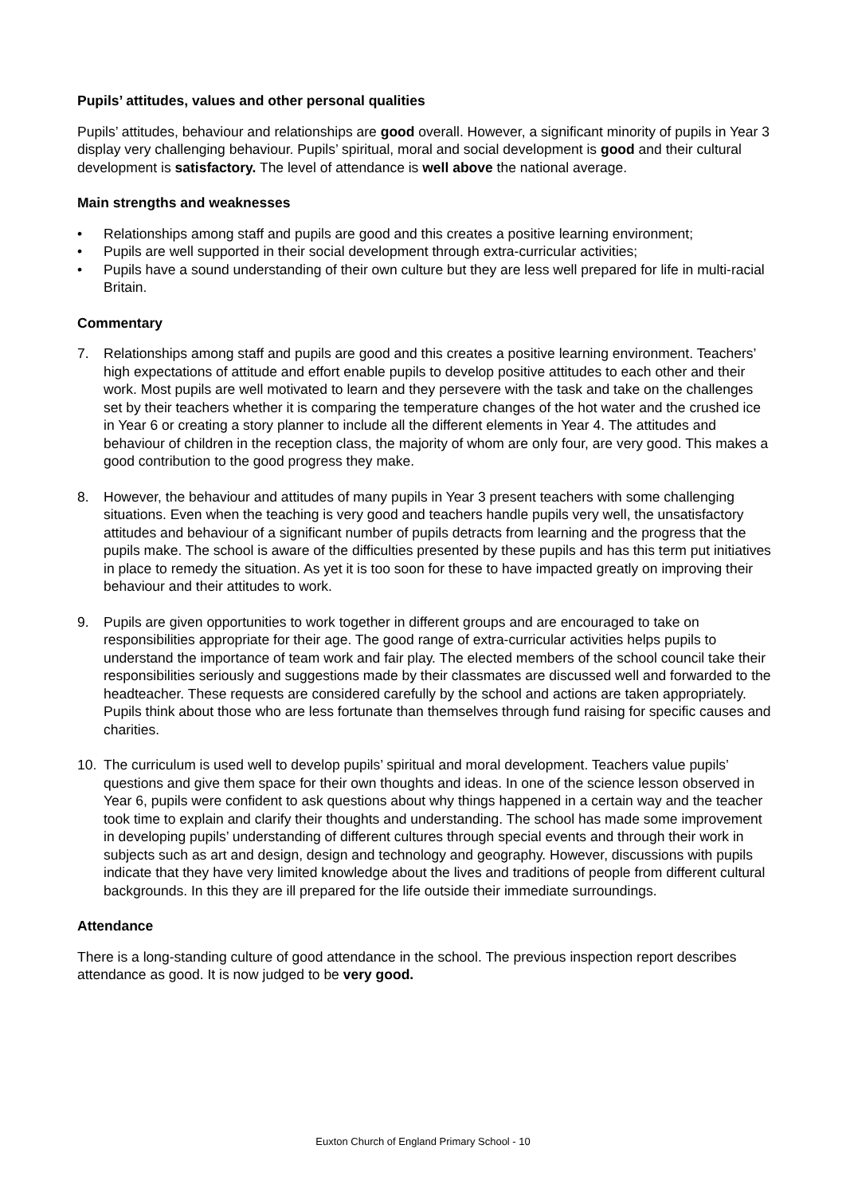Pupils’ attitudes, values and other personal qualities
Pupils’ attitudes, behaviour and relationships are good overall. However, a significant minority of pupils in Year 3 display very challenging behaviour. Pupils’ spiritual, moral and social development is good and their cultural development is satisfactory. The level of attendance is well above the national average.
Main strengths and weaknesses
• Relationships among staff and pupils are good and this creates a positive learning environment;
• Pupils are well supported in their social development through extra-curricular activities;
• Pupils have a sound understanding of their own culture but they are less well prepared for life in multi-racial Britain.
Commentary
7. Relationships among staff and pupils are good and this creates a positive learning environment. Teachers’ high expectations of attitude and effort enable pupils to develop positive attitudes to each other and their work. Most pupils are well motivated to learn and they persevere with the task and take on the challenges set by their teachers whether it is comparing the temperature changes of the hot water and the crushed ice in Year 6 or creating a story planner to include all the different elements in Year 4. The attitudes and behaviour of children in the reception class, the majority of whom are only four, are very good. This makes a good contribution to the good progress they make.
8. However, the behaviour and attitudes of many pupils in Year 3 present teachers with some challenging situations. Even when the teaching is very good and teachers handle pupils very well, the unsatisfactory attitudes and behaviour of a significant number of pupils detracts from learning and the progress that the pupils make. The school is aware of the difficulties presented by these pupils and has this term put initiatives in place to remedy the situation. As yet it is too soon for these to have impacted greatly on improving their behaviour and their attitudes to work.
9. Pupils are given opportunities to work together in different groups and are encouraged to take on responsibilities appropriate for their age. The good range of extra-curricular activities helps pupils to understand the importance of team work and fair play. The elected members of the school council take their responsibilities seriously and suggestions made by their classmates are discussed well and forwarded to the headteacher. These requests are considered carefully by the school and actions are taken appropriately. Pupils think about those who are less fortunate than themselves through fund raising for specific causes and charities.
10. The curriculum is used well to develop pupils’ spiritual and moral development. Teachers value pupils’ questions and give them space for their own thoughts and ideas. In one of the science lesson observed in Year 6, pupils were confident to ask questions about why things happened in a certain way and the teacher took time to explain and clarify their thoughts and understanding. The school has made some improvement in developing pupils’ understanding of different cultures through special events and through their work in subjects such as art and design, design and technology and geography. However, discussions with pupils indicate that they have very limited knowledge about the lives and traditions of people from different cultural backgrounds. In this they are ill prepared for the life outside their immediate surroundings.
Attendance
There is a long-standing culture of good attendance in the school. The previous inspection report describes attendance as good. It is now judged to be very good.
Euxton Church of England Primary School - 10